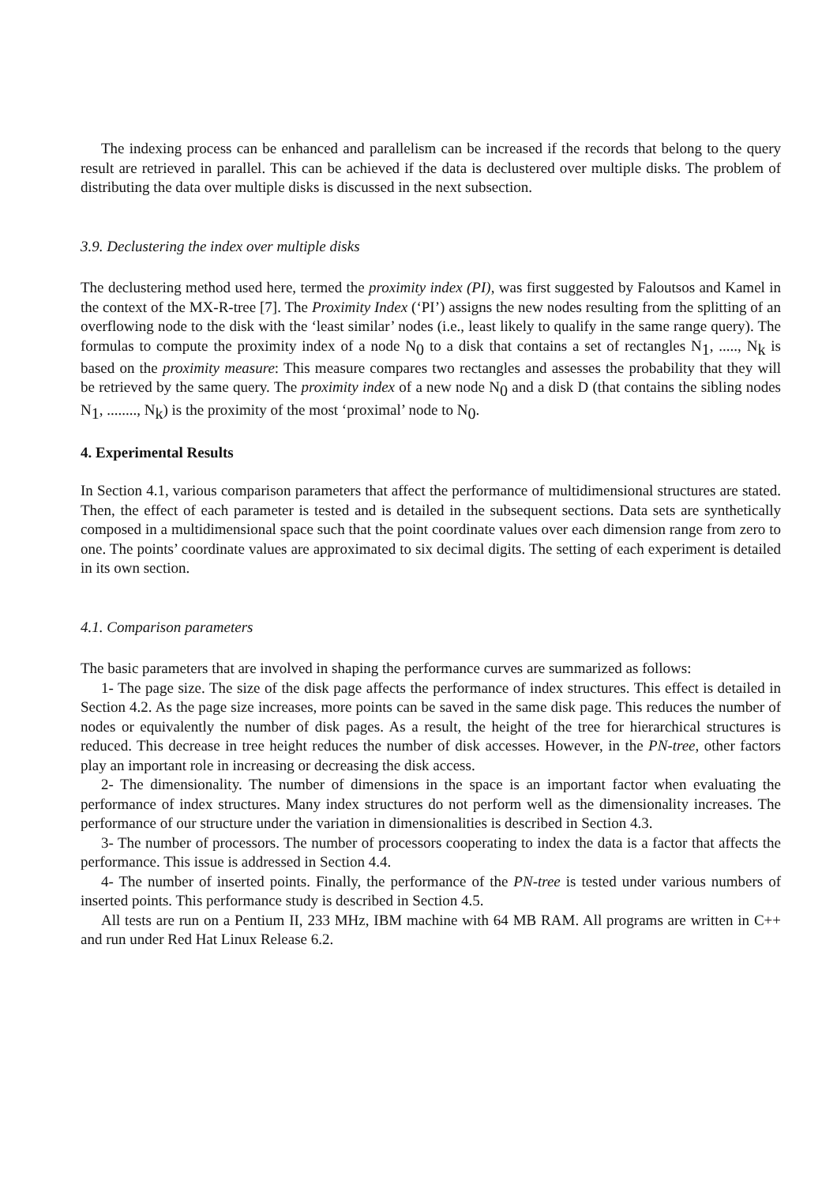The indexing process can be enhanced and parallelism can be increased if the records that belong to the query result are retrieved in parallel. This can be achieved if the data is declustered over multiple disks. The problem of distributing the data over multiple disks is discussed in the next subsection.
3.9. Declustering the index over multiple disks
The declustering method used here, termed the proximity index (PI), was first suggested by Faloutsos and Kamel in the context of the MX-R-tree [7]. The Proximity Index (‘PI’) assigns the new nodes resulting from the splitting of an overflowing node to the disk with the ‘least similar’ nodes (i.e., least likely to qualify in the same range query). The formulas to compute the proximity index of a node N<sub>0</sub> to a disk that contains a set of rectangles N<sub>1</sub>, ....., N<sub>k</sub> is based on the proximity measure: This measure compares two rectangles and assesses the probability that they will be retrieved by the same query. The proximity index of a new node N<sub>0</sub> and a disk D (that contains the sibling nodes N<sub>1</sub>, ........, N<sub>k</sub>) is the proximity of the most ‘proximal’ node to N<sub>0</sub>.
4. Experimental Results
In Section 4.1, various comparison parameters that affect the performance of multidimensional structures are stated. Then, the effect of each parameter is tested and is detailed in the subsequent sections. Data sets are synthetically composed in a multidimensional space such that the point coordinate values over each dimension range from zero to one. The points’ coordinate values are approximated to six decimal digits. The setting of each experiment is detailed in its own section.
4.1. Comparison parameters
The basic parameters that are involved in shaping the performance curves are summarized as follows:
1- The page size. The size of the disk page affects the performance of index structures. This effect is detailed in Section 4.2. As the page size increases, more points can be saved in the same disk page. This reduces the number of nodes or equivalently the number of disk pages. As a result, the height of the tree for hierarchical structures is reduced. This decrease in tree height reduces the number of disk accesses. However, in the PN-tree, other factors play an important role in increasing or decreasing the disk access.
2- The dimensionality. The number of dimensions in the space is an important factor when evaluating the performance of index structures. Many index structures do not perform well as the dimensionality increases. The performance of our structure under the variation in dimensionalities is described in Section 4.3.
3- The number of processors. The number of processors cooperating to index the data is a factor that affects the performance. This issue is addressed in Section 4.4.
4- The number of inserted points. Finally, the performance of the PN-tree is tested under various numbers of inserted points. This performance study is described in Section 4.5.
All tests are run on a Pentium II, 233 MHz, IBM machine with 64 MB RAM. All programs are written in C++ and run under Red Hat Linux Release 6.2.